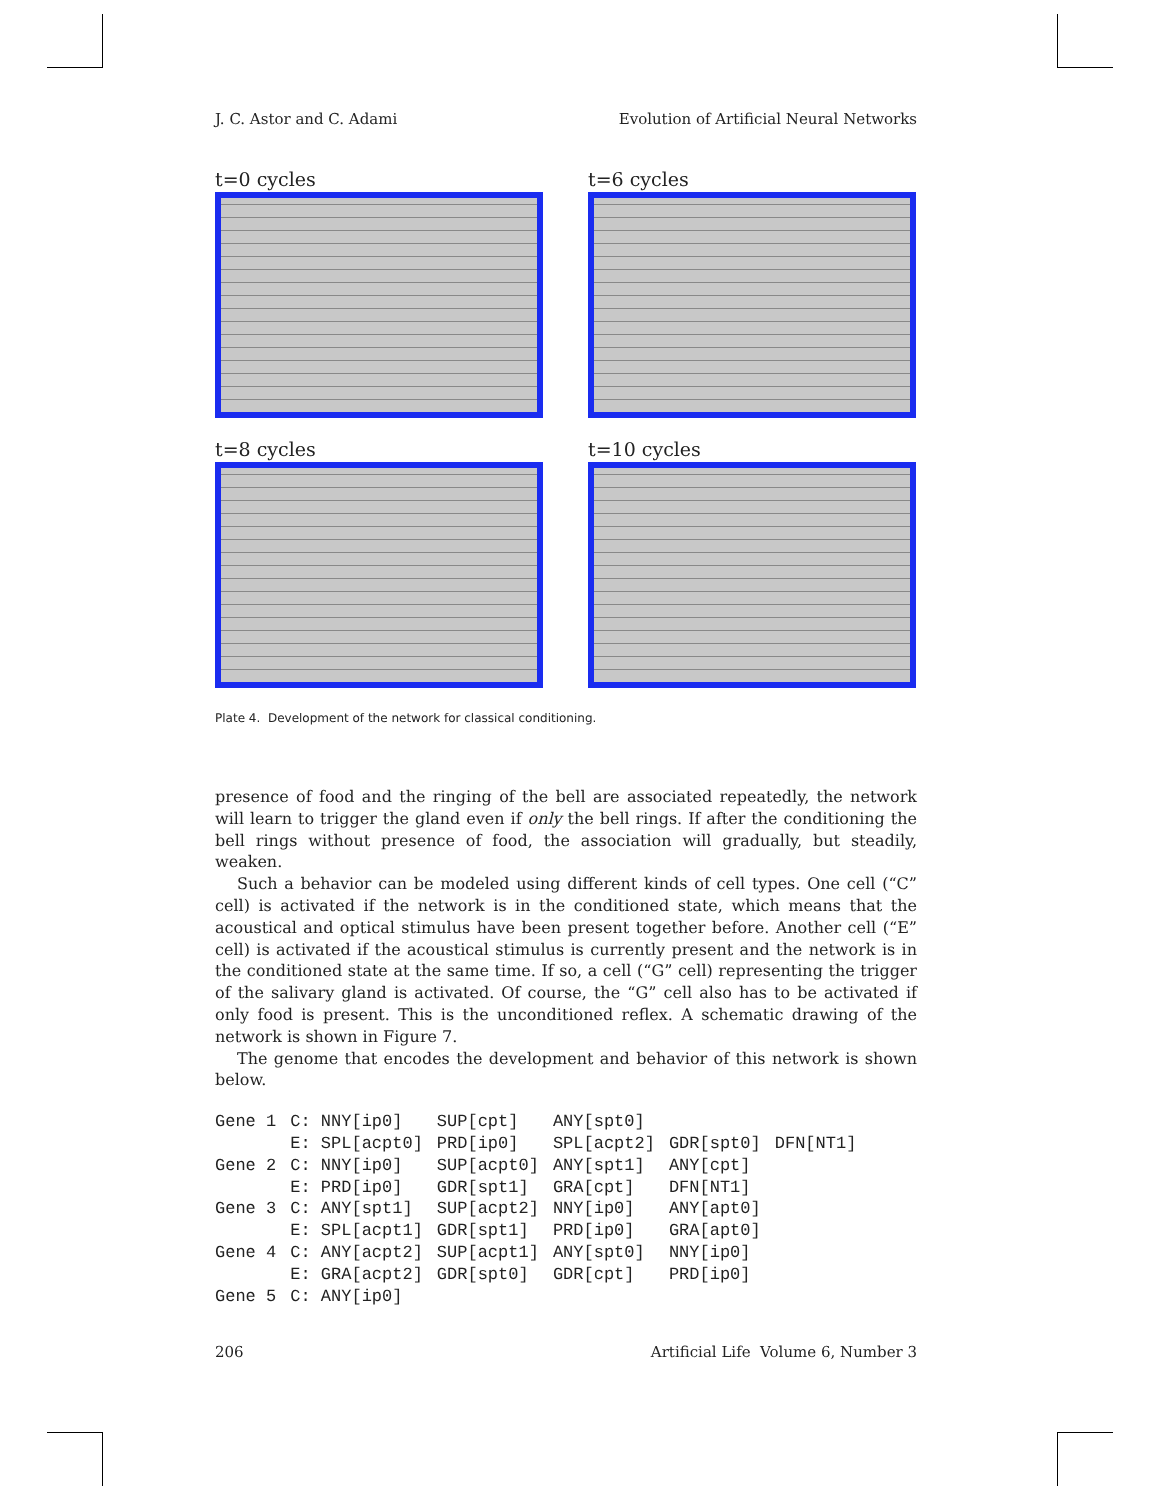J. C. Astor and C. Adami Evolution of Artificial Neural Networks
t=0 cycles
t=6 cycles
t=8 cycles
t=10 cycles
Plate 4. Development of the network for classical conditioning.
presence of food and the ringing of the bell are associated repeatedly, the network will learn to trigger the gland even if only the bell rings. If after the conditioning the bell rings without presence of food, the association will gradually, but steadily, weaken.
Such a behavior can be modeled using different kinds of cell types. One cell (“C” cell) is activated if the network is in the conditioned state, which means that the acoustical and optical stimulus have been present together before. Another cell (“E” cell) is activated if the acoustical stimulus is currently present and the network is in the conditioned state at the same time. If so, a cell (“G” cell) representing the trigger of the salivary gland is activated. Of course, the “G” cell also has to be activated if only food is present. This is the unconditioned reflex. A schematic drawing of the network is shown in Figure 7.
The genome that encodes the development and behavior of this network is shown below.
| Gene 1 | C: NNY[ip0] | SUP[cpt] | ANY[spt0] | | |
| | E: SPL[acpt0] | PRD[ip0] | SPL[acpt2] | GDR[spt0] | DFN[NT1] |
| Gene 2 | C: NNY[ip0] | SUP[acpt0] | ANY[spt1] | ANY[cpt] | |
| | E: PRD[ip0] | GDR[spt1] | GRA[cpt] | DFN[NT1] | |
| Gene 3 | C: ANY[spt1] | SUP[acpt2] | NNY[ip0] | ANY[apt0] | |
| | E: SPL[acpt1] | GDR[spt1] | PRD[ip0] | GRA[apt0] | |
| Gene 4 | C: ANY[acpt2] | SUP[acpt1] | ANY[spt0] | NNY[ip0] | |
| | E: GRA[acpt2] | GDR[spt0] | GDR[cpt] | PRD[ip0] | |
| Gene 5 | C: ANY[ip0] | | | | |
206 Artificial Life Volume 6, Number 3